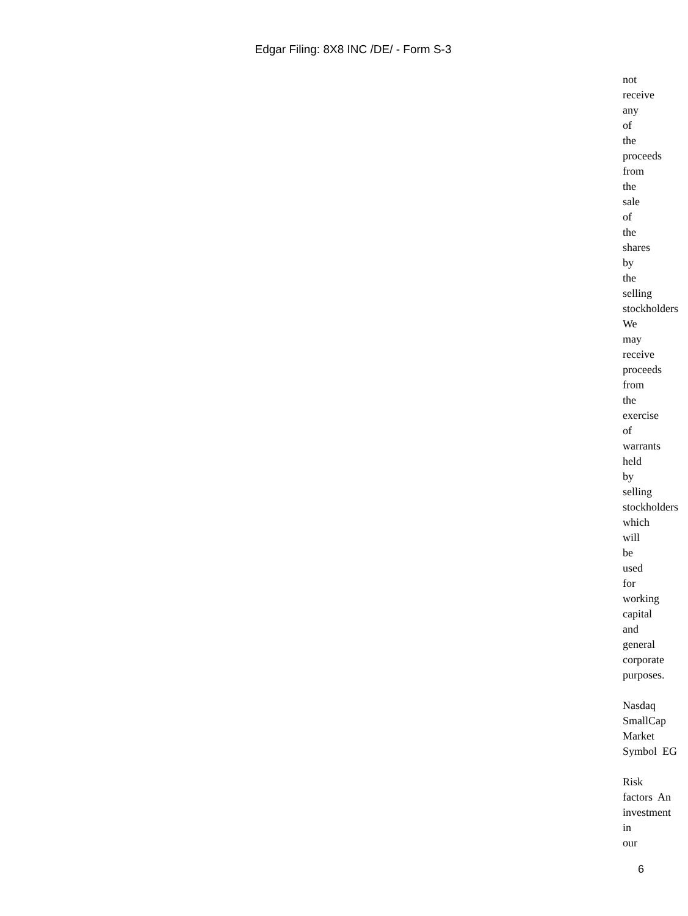Edgar Filing: 8X8 INC /DE/ - Form S-3
not
receive
any
of
the
proceeds
from
the
sale
of
the
shares
by
the
selling
stockholders
We
may
receive
proceeds
from
the
exercise
of
warrants
held
by
selling
stockholders
which
will
be
used
for
working
capital
and
general
corporate
purposes.
Nasdaq
SmallCap
Market
Symbol EG
Risk
factors An
investment
in
our
6